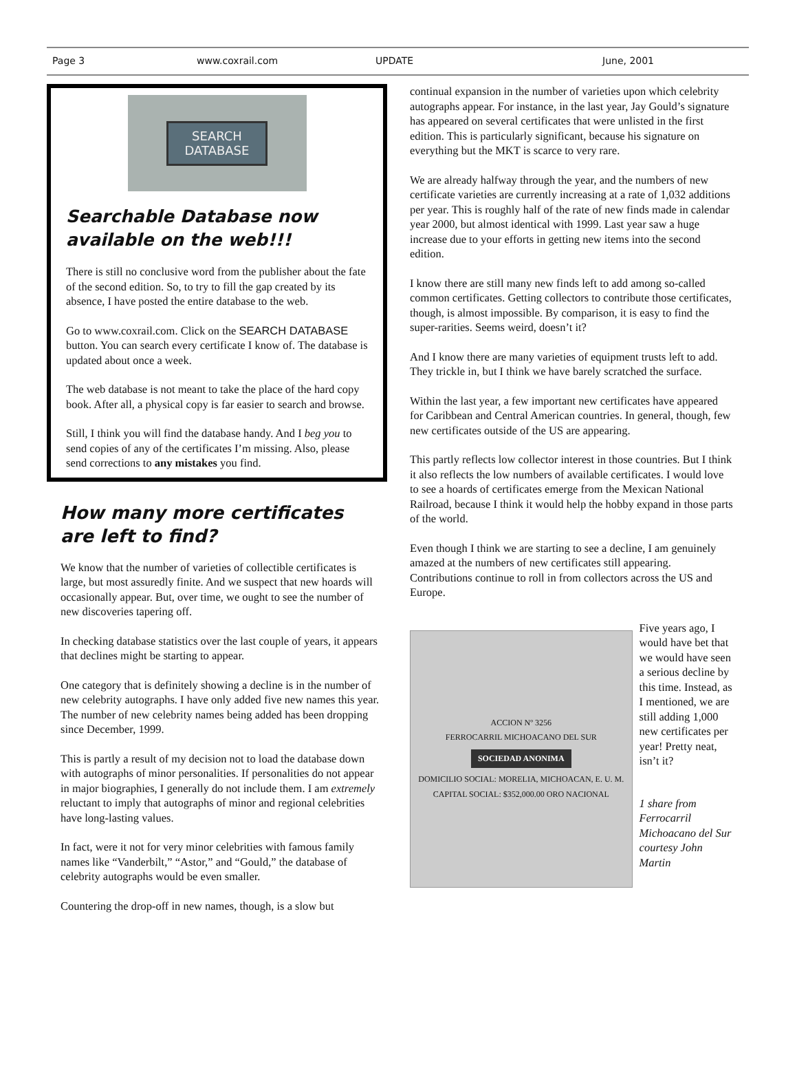Page 3 www.coxrail.com UPDATE June, 2001
SEARCH
DATABASE
Searchable Database now available on the web!!!
There is still no conclusive word from the publisher about the fate of the second edition. So, to try to fill the gap created by its absence, I have posted the entire database to the web.
Go to www.coxrail.com. Click on the SEARCH DATABASE button. You can search every certificate I know of. The database is updated about once a week.
The web database is not meant to take the place of the hard copy book. After all, a physical copy is far easier to search and browse.
Still, I think you will find the database handy. And I beg you to send copies of any of the certificates I’m missing. Also, please send corrections to any mistakes you find.
How many more certificates are left to find?
We know that the number of varieties of collectible certificates is large, but most assuredly finite. And we suspect that new hoards will occasionally appear. But, over time, we ought to see the number of new discoveries tapering off.
In checking database statistics over the last couple of years, it appears that declines might be starting to appear.
One category that is definitely showing a decline is in the number of new celebrity autographs. I have only added five new names this year. The number of new celebrity names being added has been dropping since December, 1999.
This is partly a result of my decision not to load the database down with autographs of minor personalities. If personalities do not appear in major biographies, I generally do not include them. I am extremely reluctant to imply that autographs of minor and regional celebrities have long-lasting values.
In fact, were it not for very minor celebrities with famous family names like “Vanderbilt,” “Astor,” and “Gould,” the database of celebrity autographs would be even smaller.
Countering the drop-off in new names, though, is a slow but
continual expansion in the number of varieties upon which celebrity autographs appear. For instance, in the last year, Jay Gould’s signature has appeared on several certificates that were unlisted in the first edition. This is particularly significant, because his signature on everything but the MKT is scarce to very rare.
We are already halfway through the year, and the numbers of new certificate varieties are currently increasing at a rate of 1,032 additions per year. This is roughly half of the rate of new finds made in calendar year 2000, but almost identical with 1999. Last year saw a huge increase due to your efforts in getting new items into the second edition.
I know there are still many new finds left to add among so-called common certificates. Getting collectors to contribute those certificates, though, is almost impossible. By comparison, it is easy to find the super-rarities. Seems weird, doesn’t it?
And I know there are many varieties of equipment trusts left to add. They trickle in, but I think we have barely scratched the surface.
Within the last year, a few important new certificates have appeared for Caribbean and Central American countries. In general, though, few new certificates outside of the US are appearing.
This partly reflects low collector interest in those countries. But I think it also reflects the low numbers of available certificates. I would love to see a hoards of certificates emerge from the Mexican National Railroad, because I think it would help the hobby expand in those parts of the world.
Even though I think we are starting to see a decline, I am genuinely amazed at the numbers of new certificates still appearing. Contributions continue to roll in from collectors across the US and Europe.
ACCION Nº 3256
FERROCARRIL MICHOACANO DEL SUR
SOCIEDAD ANONIMA
DOMICILIO SOCIAL: MORELIA, MICHOACAN, E. U. M.
CAPITAL SOCIAL: $352,000.00 ORO NACIONAL
Five years ago, I would have bet that we would have seen a serious decline by this time. Instead, as I mentioned, we are still adding 1,000 new certificates per year! Pretty neat, isn’t it?
1 share from Ferrocarril Michoacano del Sur courtesy John Martin